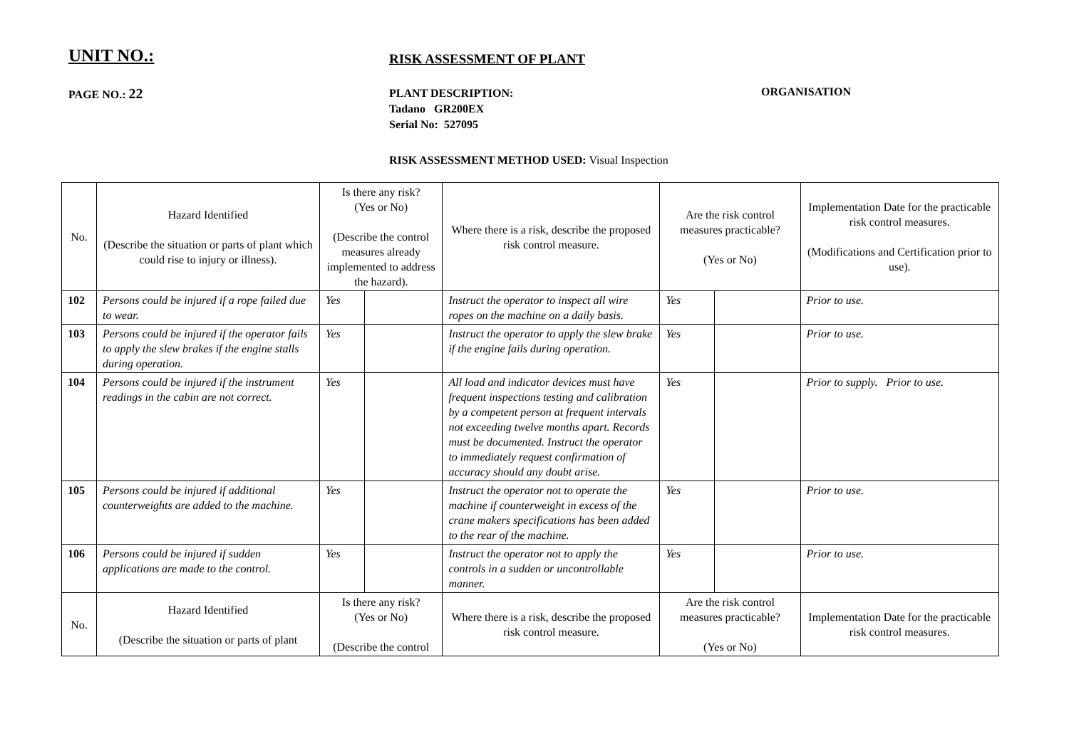UNIT NO.:
RISK ASSESSMENT OF PLANT
PAGE NO.: 22
PLANT DESCRIPTION:
Tadano GR200EX
Serial No: 527095
ORGANISATION
RISK ASSESSMENT METHOD USED: Visual Inspection
| No. | Hazard Identified (Describe the situation or parts of plant which could rise to injury or illness). | Is there any risk? (Yes or No) (Describe the control measures already implemented to address the hazard). | | Where there is a risk, describe the proposed risk control measure. | Are the risk control measures practicable? (Yes or No) | | Implementation Date for the practicable risk control measures. (Modifications and Certification prior to use). |
| --- | --- | --- | --- | --- | --- | --- | --- |
| 102 | Persons could be injured if a rope failed due to wear. | Yes | | Instruct the operator to inspect all wire ropes on the machine on a daily basis. | Yes | | Prior to use. |
| 103 | Persons could be injured if the operator fails to apply the slew brakes if the engine stalls during operation. | Yes | | Instruct the operator to apply the slew brake if the engine fails during operation. | Yes | | Prior to use. |
| 104 | Persons could be injured if the instrument readings in the cabin are not correct. | Yes | | All load and indicator devices must have frequent inspections testing and calibration by a competent person at frequent intervals not exceeding twelve months apart. Records must be documented. Instruct the operator to immediately request confirmation of accuracy should any doubt arise. | Yes | | Prior to supply. Prior to use. |
| 105 | Persons could be injured if additional counterweights are added to the machine. | Yes | | Instruct the operator not to operate the machine if counterweight in excess of the crane makers specifications has been added to the rear of the machine. | Yes | | Prior to use. |
| 106 | Persons could be injured if sudden applications are made to the control. | Yes | | Instruct the operator not to apply the controls in a sudden or uncontrollable manner. | Yes | | Prior to use. |
| No. | Hazard Identified (Describe the situation or parts of plant | Is there any risk? (Yes or No) (Describe the control | | Where there is a risk, describe the proposed risk control measure. | Are the risk control measures practicable? (Yes or No) | | Implementation Date for the practicable risk control measures. |